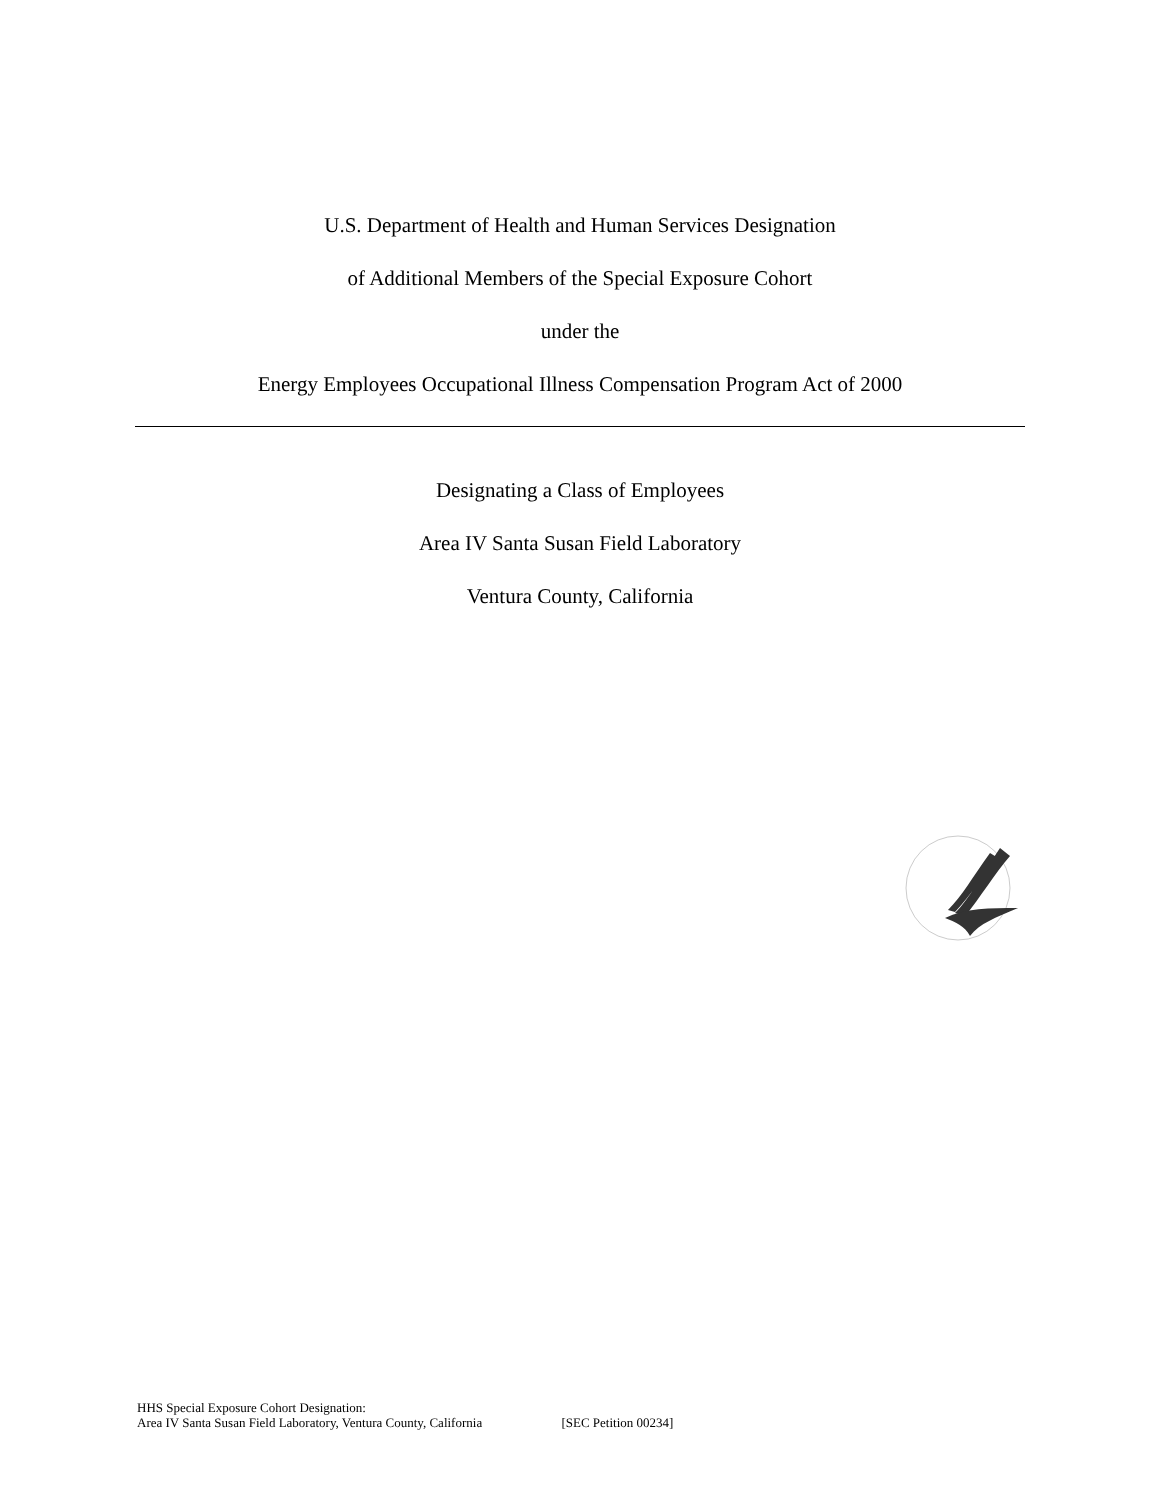U.S. Department of Health and Human Services Designation
of Additional Members of the Special Exposure Cohort
under the
Energy Employees Occupational Illness Compensation Program Act of 2000
Designating a Class of Employees
Area IV Santa Susan Field Laboratory
Ventura County, California
HHS Special Exposure Cohort Designation:
Area IV Santa Susan Field Laboratory, Ventura County, California [SEC Petition 00234]